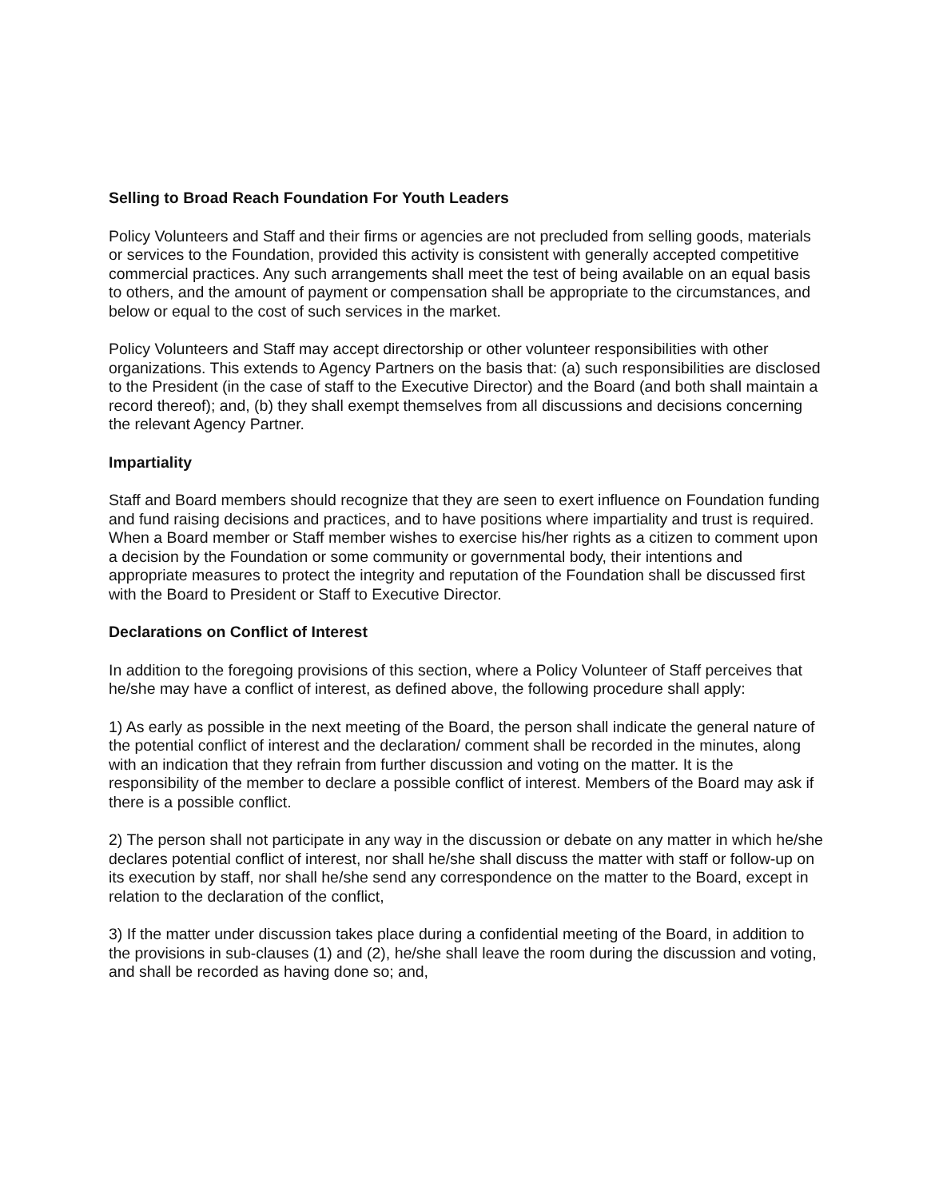Selling to Broad Reach Foundation For Youth Leaders
Policy Volunteers and Staff and their firms or agencies are not precluded from selling goods, materials or services to the Foundation, provided this activity is consistent with generally accepted competitive commercial practices. Any such arrangements shall meet the test of being available on an equal basis to others, and the amount of payment or compensation shall be appropriate to the circumstances, and below or equal to the cost of such services in the market.
Policy Volunteers and Staff may accept directorship or other volunteer responsibilities with other organizations. This extends to Agency Partners on the basis that: (a) such responsibilities are disclosed to the President (in the case of staff to the Executive Director) and the Board (and both shall maintain a record thereof); and, (b) they shall exempt themselves from all discussions and decisions concerning the relevant Agency Partner.
Impartiality
Staff and Board members should recognize that they are seen to exert influence on Foundation funding and fund raising decisions and practices, and to have positions where impartiality and trust is required. When a Board member or Staff member wishes to exercise his/her rights as a citizen to comment upon a decision by the Foundation or some community or governmental body, their intentions and appropriate measures to protect the integrity and reputation of the Foundation shall be discussed first with the Board to President or Staff to Executive Director.
Declarations on Conflict of Interest
In addition to the foregoing provisions of this section, where a Policy Volunteer of Staff perceives that he/she may have a conflict of interest, as defined above, the following procedure shall apply:
1) As early as possible in the next meeting of the Board, the person shall indicate the general nature of the potential conflict of interest and the declaration/ comment shall be recorded in the minutes, along with an indication that they refrain from further discussion and voting on the matter. It is the responsibility of the member to declare a possible conflict of interest. Members of the Board may ask if there is a possible conflict.
2) The person shall not participate in any way in the discussion or debate on any matter in which he/she declares potential conflict of interest, nor shall he/she shall discuss the matter with staff or follow-up on its execution by staff, nor shall he/she send any correspondence on the matter to the Board, except in relation to the declaration of the conflict,
3) If the matter under discussion takes place during a confidential meeting of the Board, in addition to the provisions in sub-clauses (1) and (2), he/she shall leave the room during the discussion and voting, and shall be recorded as having done so; and,